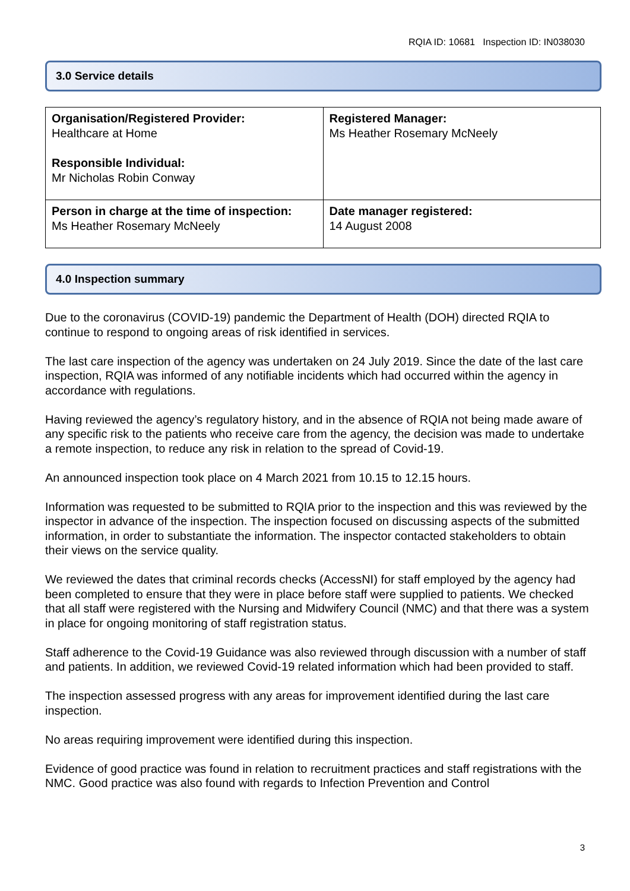RQIA ID: 10681 Inspection ID: IN038030
3.0 Service details
| Organisation/Registered Provider: Healthcare at Home Responsible Individual: Mr Nicholas Robin Conway | Registered Manager: Ms Heather Rosemary McNeely |
| Person in charge at the time of inspection: Ms Heather Rosemary McNeely | Date manager registered: 14 August 2008 |
4.0 Inspection summary
Due to the coronavirus (COVID-19) pandemic the Department of Health (DOH) directed RQIA to continue to respond to ongoing areas of risk identified in services.
The last care inspection of the agency was undertaken on 24 July 2019. Since the date of the last care inspection, RQIA was informed of any notifiable incidents which had occurred within the agency in accordance with regulations.
Having reviewed the agency’s regulatory history, and in the absence of RQIA not being made aware of any specific risk to the patients who receive care from the agency, the decision was made to undertake a remote inspection, to reduce any risk in relation to the spread of Covid-19.
An announced inspection took place on 4 March 2021 from 10.15 to 12.15 hours.
Information was requested to be submitted to RQIA prior to the inspection and this was reviewed by the inspector in advance of the inspection. The inspection focused on discussing aspects of the submitted information, in order to substantiate the information. The inspector contacted stakeholders to obtain their views on the service quality.
We reviewed the dates that criminal records checks (AccessNI) for staff employed by the agency had been completed to ensure that they were in place before staff were supplied to patients. We checked that all staff were registered with the Nursing and Midwifery Council (NMC) and that there was a system in place for ongoing monitoring of staff registration status.
Staff adherence to the Covid-19 Guidance was also reviewed through discussion with a number of staff and patients. In addition, we reviewed Covid-19 related information which had been provided to staff.
The inspection assessed progress with any areas for improvement identified during the last care inspection.
No areas requiring improvement were identified during this inspection.
Evidence of good practice was found in relation to recruitment practices and staff registrations with the NMC. Good practice was also found with regards to Infection Prevention and Control
3